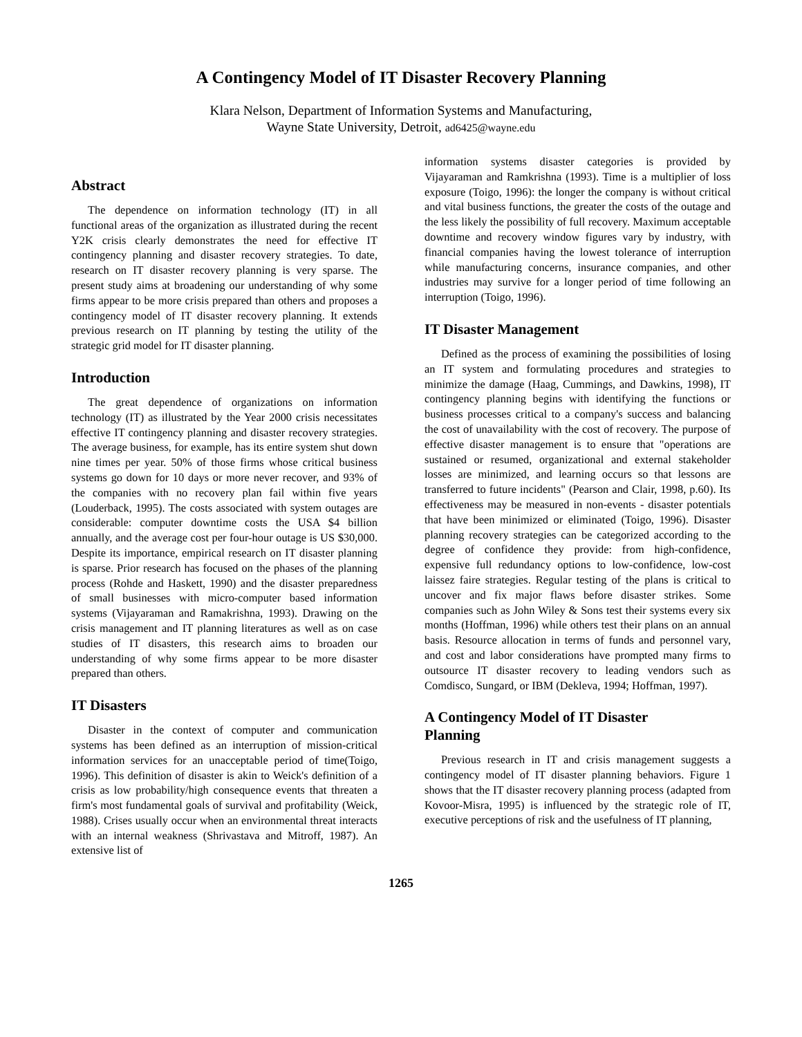A Contingency Model of IT Disaster Recovery Planning
Klara Nelson, Department of Information Systems and Manufacturing,
Wayne State University, Detroit, ad6425@wayne.edu
Abstract
The dependence on information technology (IT) in all functional areas of the organization as illustrated during the recent Y2K crisis clearly demonstrates the need for effective IT contingency planning and disaster recovery strategies. To date, research on IT disaster recovery planning is very sparse. The present study aims at broadening our understanding of why some firms appear to be more crisis prepared than others and proposes a contingency model of IT disaster recovery planning. It extends previous research on IT planning by testing the utility of the strategic grid model for IT disaster planning.
Introduction
The great dependence of organizations on information technology (IT) as illustrated by the Year 2000 crisis necessitates effective IT contingency planning and disaster recovery strategies. The average business, for example, has its entire system shut down nine times per year. 50% of those firms whose critical business systems go down for 10 days or more never recover, and 93% of the companies with no recovery plan fail within five years (Louderback, 1995). The costs associated with system outages are considerable: computer downtime costs the USA $4 billion annually, and the average cost per four-hour outage is US $30,000. Despite its importance, empirical research on IT disaster planning is sparse. Prior research has focused on the phases of the planning process (Rohde and Haskett, 1990) and the disaster preparedness of small businesses with micro-computer based information systems (Vijayaraman and Ramakrishna, 1993). Drawing on the crisis management and IT planning literatures as well as on case studies of IT disasters, this research aims to broaden our understanding of why some firms appear to be more disaster prepared than others.
IT Disasters
Disaster in the context of computer and communication systems has been defined as an interruption of mission-critical information services for an unacceptable period of time(Toigo, 1996). This definition of disaster is akin to Weick's definition of a crisis as low probability/high consequence events that threaten a firm's most fundamental goals of survival and profitability (Weick, 1988). Crises usually occur when an environmental threat interacts with an internal weakness (Shrivastava and Mitroff, 1987). An extensive list of
information systems disaster categories is provided by Vijayaraman and Ramkrishna (1993). Time is a multiplier of loss exposure (Toigo, 1996): the longer the company is without critical and vital business functions, the greater the costs of the outage and the less likely the possibility of full recovery. Maximum acceptable downtime and recovery window figures vary by industry, with financial companies having the lowest tolerance of interruption while manufacturing concerns, insurance companies, and other industries may survive for a longer period of time following an interruption (Toigo, 1996).
IT Disaster Management
Defined as the process of examining the possibilities of losing an IT system and formulating procedures and strategies to minimize the damage (Haag, Cummings, and Dawkins, 1998), IT contingency planning begins with identifying the functions or business processes critical to a company's success and balancing the cost of unavailability with the cost of recovery. The purpose of effective disaster management is to ensure that "operations are sustained or resumed, organizational and external stakeholder losses are minimized, and learning occurs so that lessons are transferred to future incidents" (Pearson and Clair, 1998, p.60). Its effectiveness may be measured in non-events - disaster potentials that have been minimized or eliminated (Toigo, 1996). Disaster planning recovery strategies can be categorized according to the degree of confidence they provide: from high-confidence, expensive full redundancy options to low-confidence, low-cost laissez faire strategies. Regular testing of the plans is critical to uncover and fix major flaws before disaster strikes. Some companies such as John Wiley & Sons test their systems every six months (Hoffman, 1996) while others test their plans on an annual basis. Resource allocation in terms of funds and personnel vary, and cost and labor considerations have prompted many firms to outsource IT disaster recovery to leading vendors such as Comdisco, Sungard, or IBM (Dekleva, 1994; Hoffman, 1997).
A Contingency Model of IT Disaster
Planning
Previous research in IT and crisis management suggests a contingency model of IT disaster planning behaviors. Figure 1 shows that the IT disaster recovery planning process (adapted from Kovoor-Misra, 1995) is influenced by the strategic role of IT, executive perceptions of risk and the usefulness of IT planning,
1265